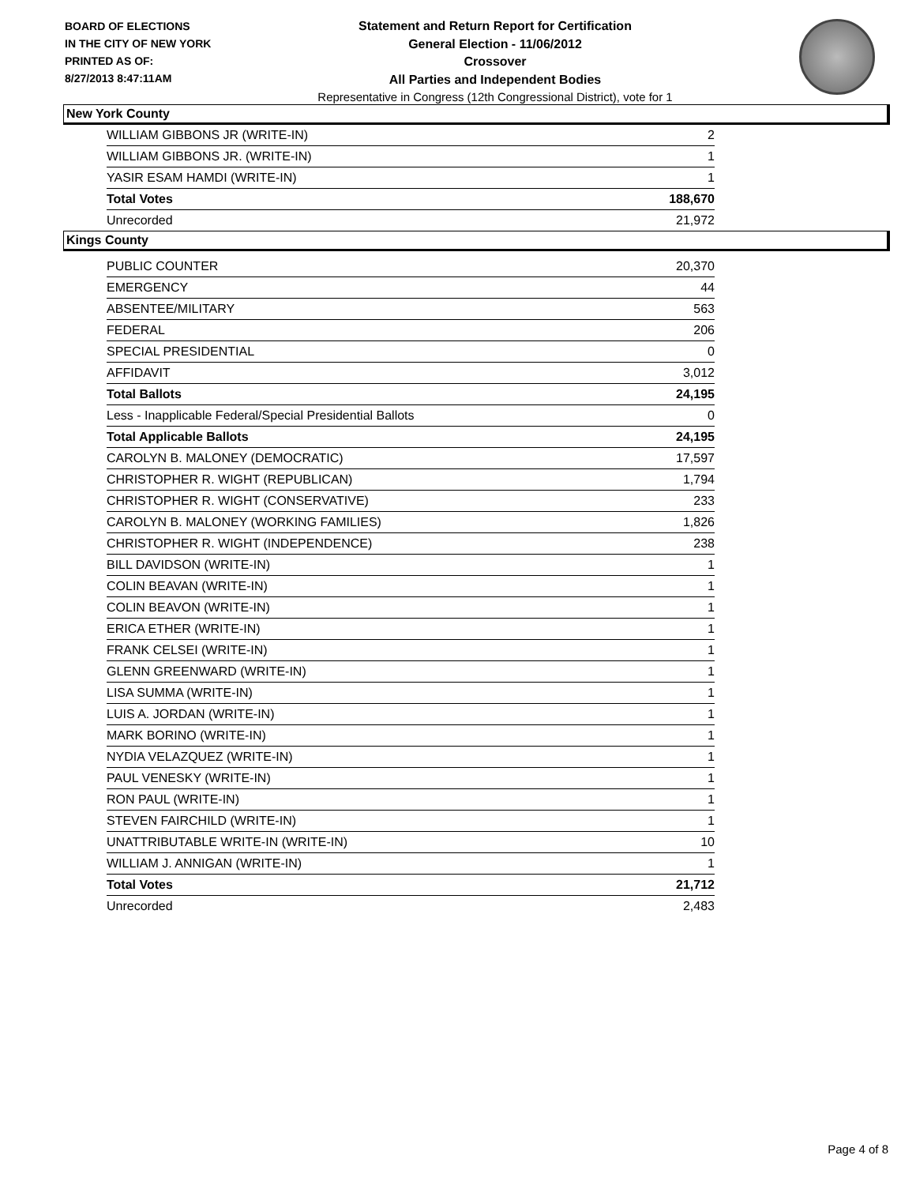BOARD OF ELECTIONS
IN THE CITY OF NEW YORK
PRINTED AS OF:
8/27/2013 8:47:11AM
Statement and Return Report for Certification
General Election - 11/06/2012
Crossover
All Parties and Independent Bodies
Representative in Congress (12th Congressional District), vote for 1
New York County
| WILLIAM GIBBONS JR (WRITE-IN) | 2 |
| WILLIAM GIBBONS JR. (WRITE-IN) | 1 |
| YASIR ESAM HAMDI (WRITE-IN) | 1 |
| Total Votes | 188,670 |
| Unrecorded | 21,972 |
Kings County
| PUBLIC COUNTER | 20,370 |
| EMERGENCY | 44 |
| ABSENTEE/MILITARY | 563 |
| FEDERAL | 206 |
| SPECIAL PRESIDENTIAL | 0 |
| AFFIDAVIT | 3,012 |
| Total Ballots | 24,195 |
| Less - Inapplicable Federal/Special Presidential Ballots | 0 |
| Total Applicable Ballots | 24,195 |
| CAROLYN B. MALONEY (DEMOCRATIC) | 17,597 |
| CHRISTOPHER R. WIGHT (REPUBLICAN) | 1,794 |
| CHRISTOPHER R. WIGHT (CONSERVATIVE) | 233 |
| CAROLYN B. MALONEY (WORKING FAMILIES) | 1,826 |
| CHRISTOPHER R. WIGHT (INDEPENDENCE) | 238 |
| BILL DAVIDSON (WRITE-IN) | 1 |
| COLIN BEAVAN (WRITE-IN) | 1 |
| COLIN BEAVON (WRITE-IN) | 1 |
| ERICA ETHER (WRITE-IN) | 1 |
| FRANK CELSEI (WRITE-IN) | 1 |
| GLENN GREENWARD (WRITE-IN) | 1 |
| LISA SUMMA (WRITE-IN) | 1 |
| LUIS A. JORDAN (WRITE-IN) | 1 |
| MARK BORINO (WRITE-IN) | 1 |
| NYDIA VELAZQUEZ (WRITE-IN) | 1 |
| PAUL VENESKY (WRITE-IN) | 1 |
| RON PAUL (WRITE-IN) | 1 |
| STEVEN FAIRCHILD (WRITE-IN) | 1 |
| UNATTRIBUTABLE WRITE-IN (WRITE-IN) | 10 |
| WILLIAM J. ANNIGAN (WRITE-IN) | 1 |
| Total Votes | 21,712 |
| Unrecorded | 2,483 |
Page 4 of 8